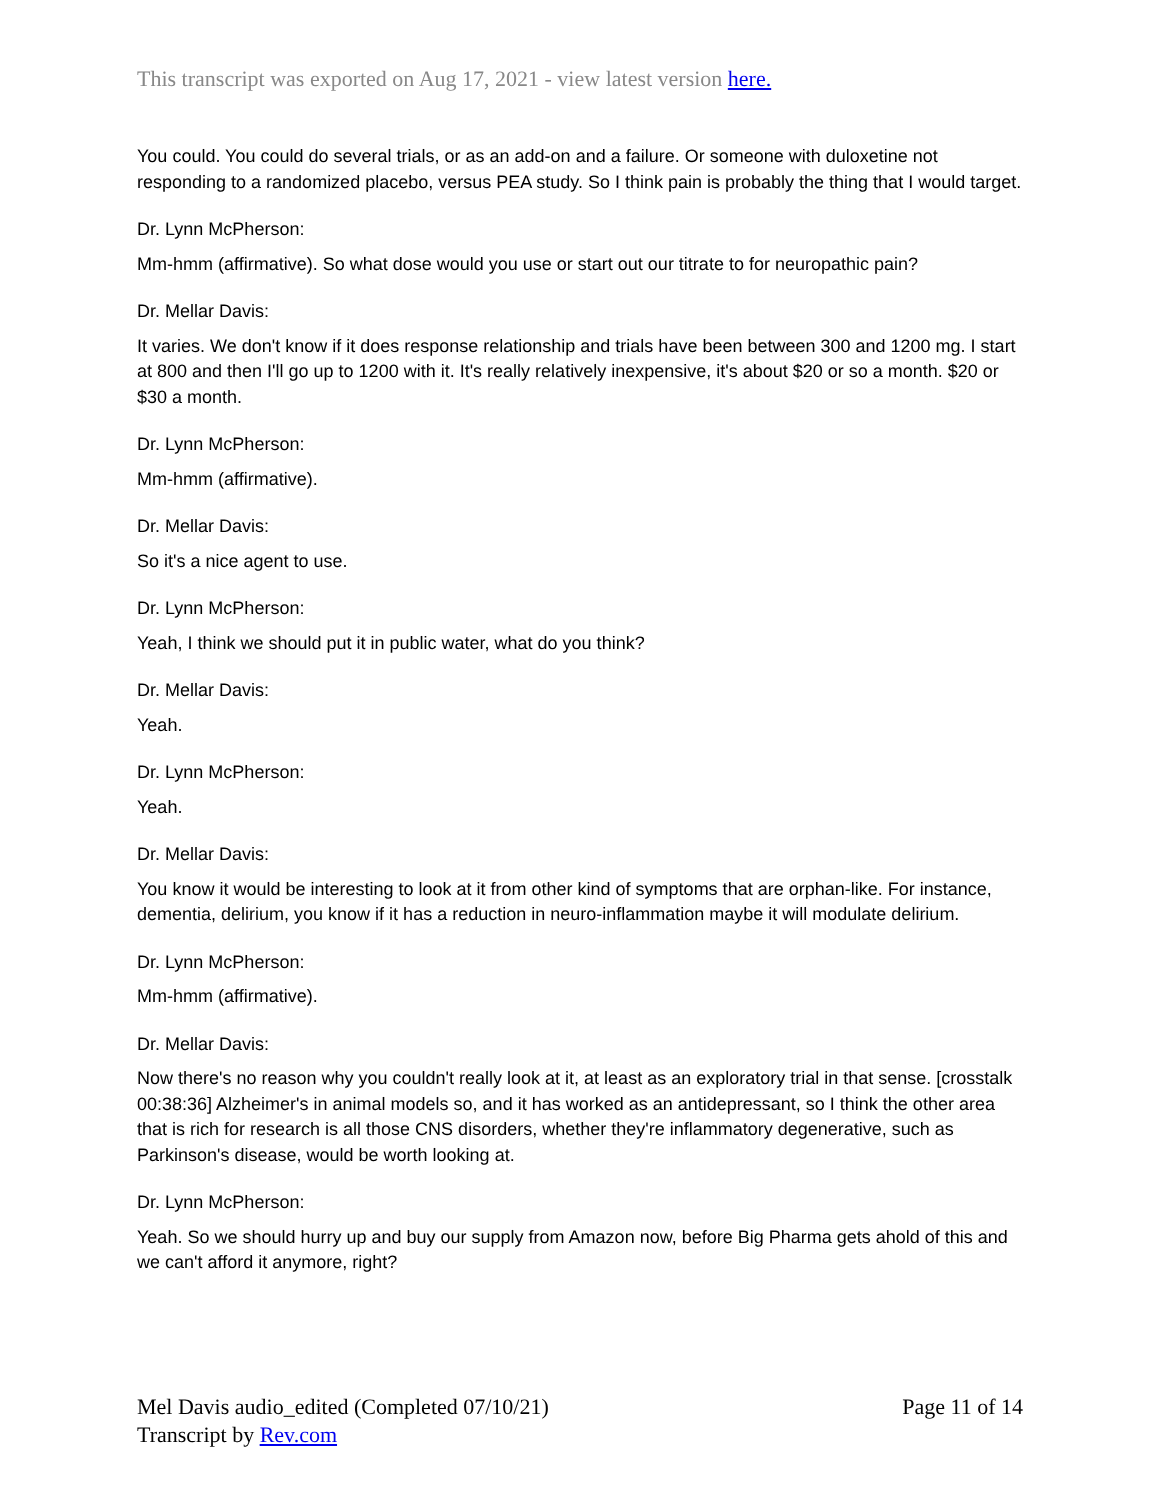This transcript was exported on Aug 17, 2021 - view latest version here.
You could. You could do several trials, or as an add-on and a failure. Or someone with duloxetine not responding to a randomized placebo, versus PEA study. So I think pain is probably the thing that I would target.
Dr. Lynn McPherson:
Mm-hmm (affirmative). So what dose would you use or start out our titrate to for neuropathic pain?
Dr. Mellar Davis:
It varies. We don't know if it does response relationship and trials have been between 300 and 1200 mg. I start at 800 and then I'll go up to 1200 with it. It's really relatively inexpensive, it's about $20 or so a month. $20 or $30 a month.
Dr. Lynn McPherson:
Mm-hmm (affirmative).
Dr. Mellar Davis:
So it's a nice agent to use.
Dr. Lynn McPherson:
Yeah, I think we should put it in public water, what do you think?
Dr. Mellar Davis:
Yeah.
Dr. Lynn McPherson:
Yeah.
Dr. Mellar Davis:
You know it would be interesting to look at it from other kind of symptoms that are orphan-like. For instance, dementia, delirium, you know if it has a reduction in neuro-inflammation maybe it will modulate delirium.
Dr. Lynn McPherson:
Mm-hmm (affirmative).
Dr. Mellar Davis:
Now there's no reason why you couldn't really look at it, at least as an exploratory trial in that sense. [crosstalk 00:38:36] Alzheimer's in animal models so, and it has worked as an antidepressant, so I think the other area that is rich for research is all those CNS disorders, whether they're inflammatory degenerative, such as Parkinson's disease, would be worth looking at.
Dr. Lynn McPherson:
Yeah. So we should hurry up and buy our supply from Amazon now, before Big Pharma gets ahold of this and we can't afford it anymore, right?
Mel Davis audio_edited (Completed 07/10/21)
Transcript by Rev.com
Page 11 of 14